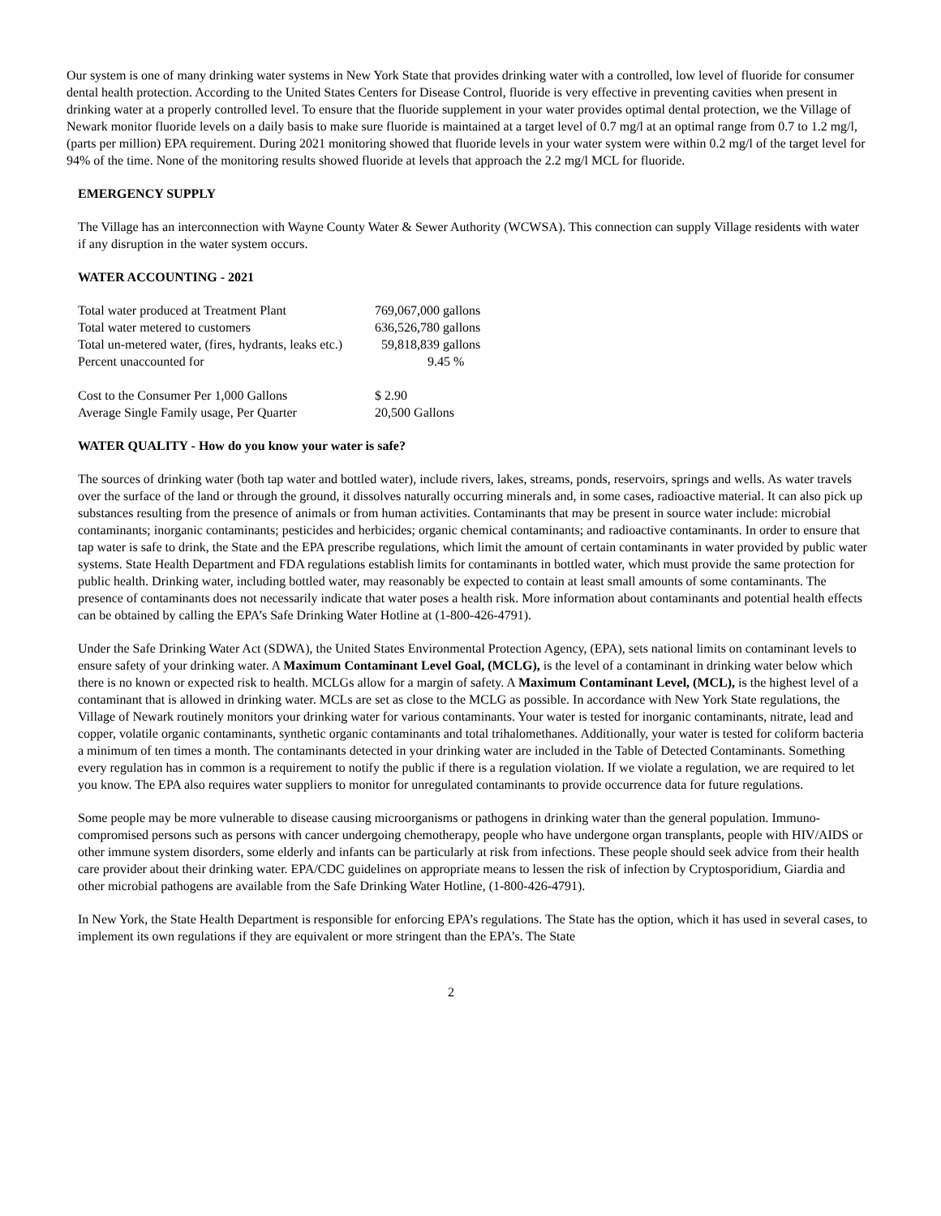Our system is one of many drinking water systems in New York State that provides drinking water with a controlled, low level of fluoride for consumer dental health protection. According to the United States Centers for Disease Control, fluoride is very effective in preventing cavities when present in drinking water at a properly controlled level. To ensure that the fluoride supplement in your water provides optimal dental protection, we the Village of Newark monitor fluoride levels on a daily basis to make sure fluoride is maintained at a target level of 0.7 mg/l at an optimal range from 0.7 to 1.2 mg/l, (parts per million) EPA requirement. During 2021 monitoring showed that fluoride levels in your water system were within 0.2 mg/l of the target level for 94% of the time. None of the monitoring results showed fluoride at levels that approach the 2.2 mg/l MCL for fluoride.
EMERGENCY SUPPLY
The Village has an interconnection with Wayne County Water & Sewer Authority (WCWSA). This connection can supply Village residents with water if any disruption in the water system occurs.
WATER ACCOUNTING - 2021
| Total water produced at Treatment Plant | 769,067,000 gallons |
| Total water metered to customers | 636,526,780 gallons |
| Total un-metered water, (fires, hydrants, leaks etc.) | 59,818,839 gallons |
| Percent unaccounted for | 9.45 % |
| Cost to the Consumer Per 1,000 Gallons | $ 2.90 |
| Average Single Family usage, Per Quarter | 20,500 Gallons |
WATER QUALITY - How do you know your water is safe?
The sources of drinking water (both tap water and bottled water), include rivers, lakes, streams, ponds, reservoirs, springs and wells. As water travels over the surface of the land or through the ground, it dissolves naturally occurring minerals and, in some cases, radioactive material. It can also pick up substances resulting from the presence of animals or from human activities. Contaminants that may be present in source water include: microbial contaminants; inorganic contaminants; pesticides and herbicides; organic chemical contaminants; and radioactive contaminants. In order to ensure that tap water is safe to drink, the State and the EPA prescribe regulations, which limit the amount of certain contaminants in water provided by public water systems. State Health Department and FDA regulations establish limits for contaminants in bottled water, which must provide the same protection for public health. Drinking water, including bottled water, may reasonably be expected to contain at least small amounts of some contaminants. The presence of contaminants does not necessarily indicate that water poses a health risk. More information about contaminants and potential health effects can be obtained by calling the EPA’s Safe Drinking Water Hotline at (1-800-426-4791).
Under the Safe Drinking Water Act (SDWA), the United States Environmental Protection Agency, (EPA), sets national limits on contaminant levels to ensure safety of your drinking water. A Maximum Contaminant Level Goal, (MCLG), is the level of a contaminant in drinking water below which there is no known or expected risk to health. MCLGs allow for a margin of safety. A Maximum Contaminant Level, (MCL), is the highest level of a contaminant that is allowed in drinking water. MCLs are set as close to the MCLG as possible. In accordance with New York State regulations, the Village of Newark routinely monitors your drinking water for various contaminants. Your water is tested for inorganic contaminants, nitrate, lead and copper, volatile organic contaminants, synthetic organic contaminants and total trihalomethanes. Additionally, your water is tested for coliform bacteria a minimum of ten times a month. The contaminants detected in your drinking water are included in the Table of Detected Contaminants. Something every regulation has in common is a requirement to notify the public if there is a regulation violation. If we violate a regulation, we are required to let you know. The EPA also requires water suppliers to monitor for unregulated contaminants to provide occurrence data for future regulations.
Some people may be more vulnerable to disease causing microorganisms or pathogens in drinking water than the general population. Immuno-compromised persons such as persons with cancer undergoing chemotherapy, people who have undergone organ transplants, people with HIV/AIDS or other immune system disorders, some elderly and infants can be particularly at risk from infections. These people should seek advice from their health care provider about their drinking water. EPA/CDC guidelines on appropriate means to lessen the risk of infection by Cryptosporidium, Giardia and other microbial pathogens are available from the Safe Drinking Water Hotline, (1-800-426-4791).
In New York, the State Health Department is responsible for enforcing EPA’s regulations. The State has the option, which it has used in several cases, to implement its own regulations if they are equivalent or more stringent than the EPA’s. The State
2